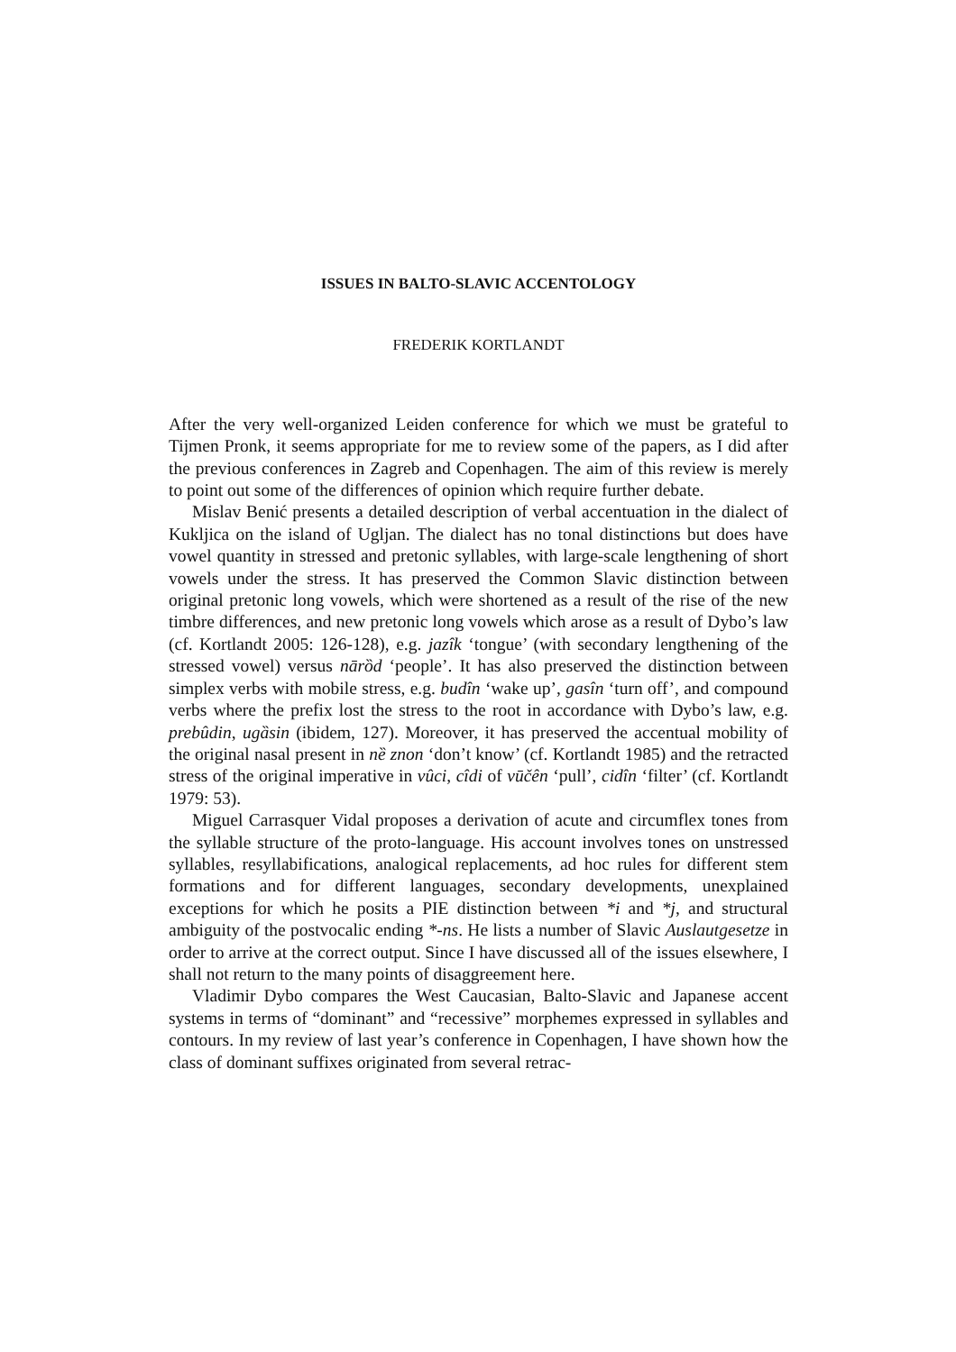ISSUES IN BALTO-SLAVIC ACCENTOLOGY
FREDERIK KORTLANDT
After the very well-organized Leiden conference for which we must be grateful to Tijmen Pronk, it seems appropriate for me to review some of the papers, as I did after the previous conferences in Zagreb and Copenhagen. The aim of this review is merely to point out some of the differences of opinion which require further debate.
Mislav Benić presents a detailed description of verbal accentuation in the dialect of Kukljica on the island of Ugljan. The dialect has no tonal distinctions but does have vowel quantity in stressed and pretonic syllables, with large-scale lengthening of short vowels under the stress. It has preserved the Common Slavic distinction between original pretonic long vowels, which were shortened as a result of the rise of the new timbre differences, and new pretonic long vowels which arose as a result of Dybo’s law (cf. Kortlandt 2005: 126-128), e.g. jazîk ‘tongue’ (with secondary lengthening of the stressed vowel) versus nārȍd ‘people’. It has also preserved the distinction between simplex verbs with mobile stress, e.g. budîn ‘wake up’, gasîn ‘turn off’, and compound verbs where the prefix lost the stress to the root in accordance with Dybo’s law, e.g. prebûdin, ugȁsin (ibidem, 127). Moreover, it has preserved the accentual mobility of the original nasal present in nȅ znon ‘don’t know’ (cf. Kortlandt 1985) and the retracted stress of the original imperative in vûci, cîdi of vūčên ‘pull’, cidîn ‘filter’ (cf. Kortlandt 1979: 53).
Miguel Carrasquer Vidal proposes a derivation of acute and circumflex tones from the syllable structure of the proto-language. His account involves tones on unstressed syllables, resyllabifications, analogical replacements, ad hoc rules for different stem formations and for different languages, secondary developments, unexplained exceptions for which he posits a PIE distinction between *i and *j, and structural ambiguity of the postvocalic ending *-ns. He lists a number of Slavic Auslautgesetze in order to arrive at the correct output. Since I have discussed all of the issues elsewhere, I shall not return to the many points of disaggreement here.
Vladimir Dybo compares the West Caucasian, Balto-Slavic and Japanese accent systems in terms of “dominant” and “recessive” morphemes expressed in syllables and contours. In my review of last year’s conference in Copenhagen, I have shown how the class of dominant suffixes originated from several retrac-